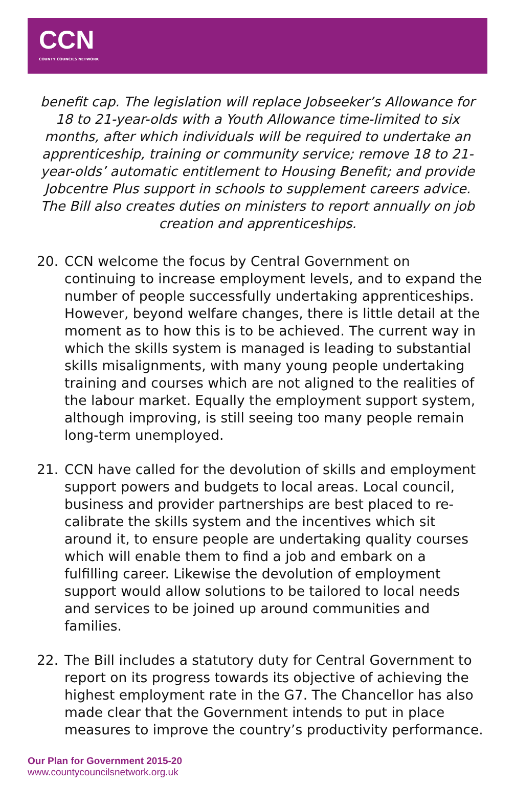CCN
COUNTY COUNCILS NETWORK
benefit cap. The legislation will replace Jobseeker’s Allowance for 18 to 21-year-olds with a Youth Allowance time-limited to six months, after which individuals will be required to undertake an apprenticeship, training or community service; remove 18 to 21-year-olds’ automatic entitlement to Housing Benefit; and provide Jobcentre Plus support in schools to supplement careers advice. The Bill also creates duties on ministers to report annually on job creation and apprenticeships.
20. CCN welcome the focus by Central Government on continuing to increase employment levels, and to expand the number of people successfully undertaking apprenticeships. However, beyond welfare changes, there is little detail at the moment as to how this is to be achieved. The current way in which the skills system is managed is leading to substantial skills misalignments, with many young people undertaking training and courses which are not aligned to the realities of the labour market. Equally the employment support system, although improving, is still seeing too many people remain long-term unemployed.
21. CCN have called for the devolution of skills and employment support powers and budgets to local areas. Local council, business and provider partnerships are best placed to re-calibrate the skills system and the incentives which sit around it, to ensure people are undertaking quality courses which will enable them to find a job and embark on a fulfilling career. Likewise the devolution of employment support would allow solutions to be tailored to local needs and services to be joined up around communities and families.
22. The Bill includes a statutory duty for Central Government to report on its progress towards its objective of achieving the highest employment rate in the G7. The Chancellor has also made clear that the Government intends to put in place measures to improve the country’s productivity performance.
Our Plan for Government 2015-20
www.countycouncilsnetwork.org.uk